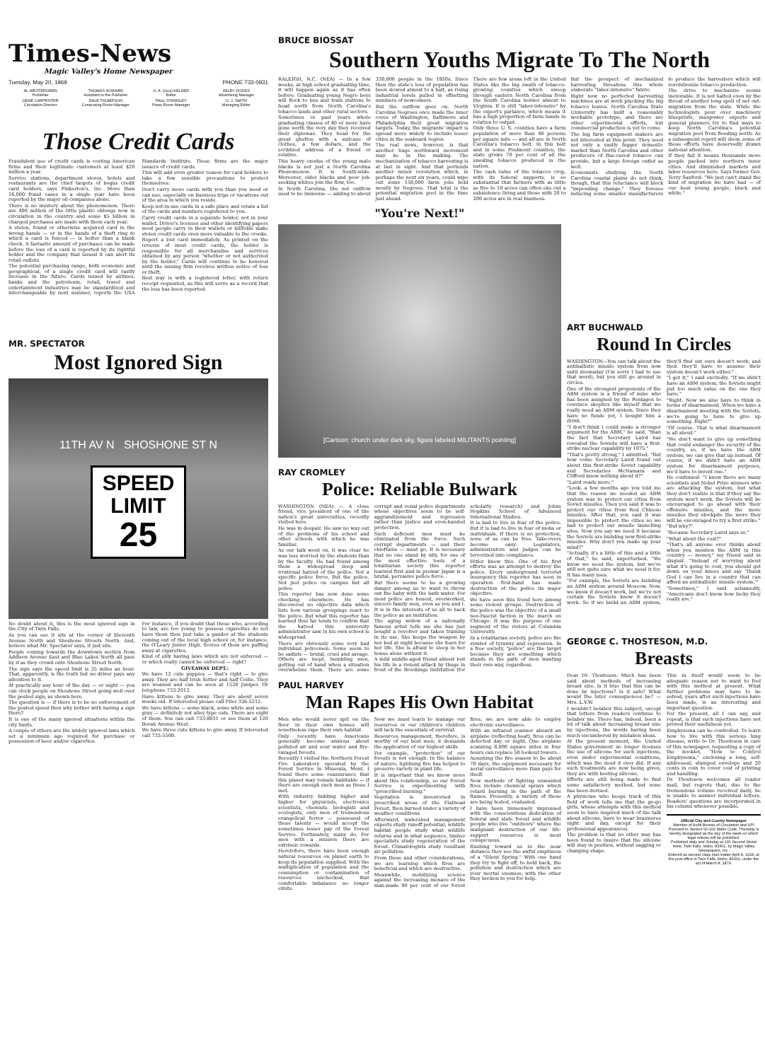Times-News
Magic Valley's Home Newspaper
Tuesday, May 20, 1969 PHONE 733-0931
AL WESTERGREN
Publisher
THOMAS HOWARD
Assistant to the Publisher
O. A. (Gus) KELKER
Editor
WILEY DODDS
Advertising Manager
GENE CARPENTER
Circulation Director
DALE THOMPSON
Composing Room Manager
PAUL STANDLEY
Press Room Manager
O. J. SMITH
Managing Editor
Those Credit Cards
Fraudulent use of credit cards is costing American firms and their legitimate customers at least $20 million a year.
Service stations, department stores, hotels and restaurants are the chief targets of bogus credit card holders, says Pinkerton's, Inc. More than 16,000 fraud cases in a single year have been reported by the major oil companies alone.
There is no mystery about the phenomenon. There are 400 million of the little plastic oblongs now in circulation in the country and some $5 billion in charged purchases are made with them each year.
A stolen, found or otherwise acquired card in the wrong hands — or in the hands of a theft ring to which a card is fenced — is better than a blank check. A fantastic amount of purchases can be made before the loss of a card is reported by its rightful holder and the company that issued it can alert its retail outlets.
The potential purchasing range, both economic and geographical, of a single credit card will vastly increase in the future. Cards issued by airlines, banks and the petroleum, retail, travel and entertainment industries may be standardized and interchangeable by next summer, reports the USA Standards Institute. These firms are the major issuers of credit cards.
This will add even greater reason for card holders to take a few sensible precautions to protect themselves:
Don't carry more cards with you than you need or can use, especially on business trips or vacations out of the area in which you reside.
Keep not-in-use cards in a safe place and retain a list of the cards and numbers registered to you.
Carry credit cards in a separate holder, not in your wallet. Driver's licenses and other identifying papers most people carry in their wallets or billfolds make stolen credit cards even more valuable to the crooks.
Report a lost card immediately. As printed on the reverse of most credit cards, the holder is responsible for all merchandise and services obtained by any person "whether or not authorized by the holder." Cards will continue to be honored until the issuing firm receives written notice of loss or theft.
Best way is with a registered letter, with return receipt requested, as this will serve as a record that the loss has been reported.
MR. SPECTATOR
Most Ignored Sign
11TH AV N SHOSHONE ST N
SPEED
LIMIT
25
No doubt about it, this is the most ignored sign in the City of Twin Falls.
As you can see it sits at the corner of Eleventh Avenue North and Shoshone Streets North. And, believe what Mr. Spectator says, it just sits.
People coming towards the downtown section from Addison Avenue East and Blue Lakes North all pass by it as they crowd onto Shoshone Street North.
The sign says the speed limit is 25 miles an hour. That, apparently, is the truth but no driver pays any attention to it.
At practically any hour of the day — or night — you can clock people on Shoshone Street going well over the posted sign, as shown here.
The question is — if there is to be no enforcement of the posted speed then why bother with having a sign there?
It is one of the many ignored situations within the city limits.
A couple of others are the widely ignored laws which set a minimum age required for purchase or possession of beer and/or cigarettes.
For instance, if you doubt that those who, according to law, are too young to possess cigarettes do not have them then just take a gander at the students coming out of the local high school or, for instance, the O'Leary Junior High. Scores of them are puffing away at cigarettes.
Kind of silly having laws which are not enforced — or which really cannot be enforced — right?
GIVEAWAY DEPT.:
We have 12 cute puppies — that's right — to give away. They are half Irish Setter and half Collie. They are weaned and can be seen at 1528 Juniper. Or telephone 733-2013.
Have kittens to give away. They are about seven weeks old. If interested please call Filer 326-5212.
We have kittens — some black, some white and some gray — definitely not alley type cats. There are eight of them. You can call 733-8031 or see them at 120 Borah Avenue West.
We have three cute kittens to give away. If interested call 733-5509.
BRUCE BIOSSAT
Southern Youths Migrate To The North
RALEIGH, N.C. (NEA) — In a few weeks, at high school graduating time, it will happen again as it has often before: Graduating young Negro boys will flock to bus and train stations to head north from North Carolina's tobacco lands and other rural sectors.
Sometimes in past years whole graduating classes of 40 or more have gone north the very day they received their diplomas. They head for the great ghettos with a suitcase of clothes, a few dollars, and the scribbled address of a friend or relative.
This heavy exodus of the young male blacks is not just a North Carolina Phenomenon. It is South-wide. Moreover, older blacks and poor job-seeking whites join the flow, too.
In North Carolina, the net outflow used to be immense — adding to about 330,000 people in the 1950s. Since then the state's loss of population has been slowed almost to a halt, as rising industrial levels pulled in offsetting numbers of newcomers.
But the outflow goes on. North Carolina Negroes once made the inner cores of Washington, Baltimore and Philadelphia their great migration targets. Today, the migrants' impact is spread more widely to include lesser cities in the seaboard region.
The real news, however, is that another huge northward movement may be in the making. The mechanization of tobacco harvesting is at last in sight. And that portends another minor revolution which, in perhaps the next six years, could wipe out some 150,000 farm jobs held mostly by Negroes. That total is the potential migration pool in the time just ahead.
There are few areas left in the United States like the big swath of tobacco-growing counties which sweep through eastern North Carolina from the South Carolina border almost to Virginia. It is still "labor-intensive" by the expert's parlance, which means it has a high proportion of farm hands in relation to output.
Only three U. S. counties have a farm population of more than 40 persons per square mile — and all are in North Carolina's tobacco belt. In this belt and in some Piedmont counties, the state grows 70 per cent of all the smoking tobacco produced in the nation.
The cash value of the tobacco crop, with its federal supports, is so substantial that farmers with as little as five to 10 acres can often eke out a subsistence living and those with 20 to 200 acres are in real business.
But the prospect of mechanized harvesting threatens this whole elaborate "labor-intensive" fabric.
Right now no perfected harvesting machines are at work plucking the big tobacco leaves. North Carolina State University has built a reasonably workable prototype, and there are other experimental efforts, but commercial production is yet to come.
The big farm equipment makers are not interested at this point. They need not only a vastly bigger domestic market than North Carolina and other producers of flue-cured tobacco can provide, but a large foreign outlet as well.
Economists studying the North Carolina coastal plains do not think, though, that this reluctance will block "impending change." They foresee inducing some smaller manufacturers to produce the harvesters which will revolutionize tobacco production.
The drive to mechanize seems inexorable. It is not halted even by the threat of another long spell of net out-migration from the state. While the technologists pour over machinery blueprints, manpower experts and general planners try to find ways to keep North Carolina's potential migration pool from flooding north. As a subsequent report will show, some of these efforts have deservedly drawn national attention.
If they fail it means thousands more people packed into northern inner cities. And diminished markets and labor resources here. Says former Gov. Terry Sanford: "We just can't stand the kind of migration we have had — of our best young people, black and white."
"You're Next!"
[Cartoon: church under dark sky, figure labeled MILITANTS pointing]
RAY CROMLEY
Police: Reliable Bulwark
WASHINGTON (NEA) — A close friend, vice president of one of the nation's great universities, recently visited here.
He was in despair. He saw no way out of the problems of his school and other schools with which he was familiar.
As our talk went on, it was clear he was less worried by the students than by the faculty. He had found among them a widespread deep and irrational hatred of the police. Not a specific police force. But the police. Not just police on campus but all police.
This reporter has now done some checking elsewhere. He has discovered no objective data which lists how various groupings react to the police. But what this reporter has learned thus far tends to confirm that the hatred this university administrator saw in his own school is widespread.
There are obviously some very bad individual policemen. Some seem to be sadists — brutal, cruel and savage. Others are inept, bumbling men, getting out of hand when a situation overwhelms them. There are some corrupt and venal police departments whose objectives seem to be self-aggrandizement and repression rather than justice and even-handed protection.
Such deficient men must be eliminated from the force. Such corrupt departments — and their chieftains — must go. It is necessary that no one stand by idly, for one of the most effective tools of a totalitarian society this reporter learned first and in prewar Japan is a brutal, pervasive police force.
But there seems to be a growing danger among us to want to throw out the baby with the bath water. For most police are honest, overworked, sincere family men, even as you and I. It is in the interests of us all to back the police as an institution.
The aging widow of a nationally famous artist tells me she has just bought a revolver and taken training in its use. She keeps the weapon by her bed at night because she fears for her life. She is afraid to sleep in her house alone without it.
A mild middle-aged friend almost lost his life in a violent attack by thugs in front of the Brookings Institution (for scholarly research) and Johns Hopkins School of Advanced International Studies.
It is bad to live in fear of the police. But it is bad to live in fear of mobs or individuals. If there is no protection, none of us can be free. Take-overs become easy. Legislators, administrators and judges can be terrorized into compliance.
Hitler knew this. One of his first efforts was an attempt to destroy the police. Every underground terrorist insurgency this reporter has seen in operation first-hand has made destruction of the police its major objective.
We have seen this trend here among some violent groups. Destruction of the police was the objective of a small neo-Fascist faction in the march on Chicago. It was the purpose of one segment of the rioters at Columbia University.
In a totalitarian society, police are the symbol of tyranny and repression. In a free society, "police" are the target because they are something which stands in the path of men wanting their own way, regardless.
ART BUCHWALD
Round In Circles
WASHINGTON—You can talk about the antiballistic missile system from now until doomsday (I'm sorry I had to use that word), but you still go around in circles.
One of the strongest proponents of the ABM system is a friend of mine who has been assigned by the Pentagon to convince skeptics like myself that we really need an ABM system. Since they have no funds yet, I bought him a drink.
"I don't think I could make a stronger argument for the ABM," he said, "than the fact that Secretary Laird has revealed the Soviets will have a first-strike nuclear capability by 1975."
"That's pretty strong," I admitted. "But how come Secretary Laird found out about this first-strike Soviet capability and Secretaries McNamara and Clifford knew nothing about it?"
"Laird reads more."
"Look, a few months ago you told me that the reason we needed an ABM system was to protect our cities from Soviet missiles. Then you said it was to protect our cities from Red Chinese missiles. After that, you said it was impossible to protect the cities so we had to protect our missile launching sites. Now you say we need it because the Soviets are building new first-strike missiles. Why don't you make up your mind?"
"Actually, it's a little of this and a little of that," he said, unperturbed. "We know we need the system, but we're still not quite sure what we need it for. It has many uses.
"For example, the Soviets are building an ABM system around Moscow. Now, we know it doesn't work, but we're not certain the Soviets know it doesn't work. So if we build an ABM system, they'll find out ours doesn't work, and then they'll have to assume their system doesn't work either."
"I get it," I said excitedly. "If we didn't have an ABM system, the Soviets might put too much value on the one they have."
"Right. Now we also have to think in terms of disarmament. When we have a disarmament meeting with the Soviets, we're going to have to give up something. Right?"
"Of course. That is what disarmament is all about."
"We don't want to give up something that could endanger the security of the country, so, if we have the ABM system, we can give that up instead. Of course, if we didn't have an ABM system for disarmament purposes, we'd have to invent one."
He continued: "I know there are many scientists and Nobel Prize winners who are attacking the system, but what they don't realize is that if they say the system won't work, the Soviets will be encouraged to go ahead with their offensive missiles, and the more missiles they stockpile the more they will be encouraged to try a first strike."
"But why?"
"Because Secretary Laird says so."
"What about the cost?"
"That's all anyone ever thinks about when you mention the ABM in this country — money," my friend said in disgust. "Instead of worrying about what it's going to cost, you should get down on your knees and say 'Thank God I can live in a country that can afford an antiballistic missile system.'"
"Sometimes," I said ashamedly, "Americans don't know how lucky they really are."
PAUL HARVEY
Man Rapes His Own Habitat
Men who would never spit on the floor in their own homes will nonetheless rape their own habitat.
Only recently have Americans generally become anxious about polluted air and sour water and fire-ravaged forests.
Recently I visited the Northern Forest Fire Laboratory operated by the Forest Service in Missoula, Mont. I found there some reassurance that this planet may remain habitable — if there are enough such men as those I met.
With industry bidding higher and higher for physicists, electronics scientists, chemists, biologists and ecologists, only men of tremendous evangelical fervor — possessed of these talents — would accept the sometimes lesser pay of the Forest Service. Fortunately, many do. For men with a mission there are extrinsic rewards.
Heretofore, there have been enough natural resources on planet earth to keep its population supplied. With the multiplication of population and the consumption or contamination of resources unchecked, that comfortable imbalance no longer exists.
Now we must learn to manage our resources or our children's children will lack the essentials of survival.
Resources management, therefore, is worthy of our best men; it demands the application of our highest skills.
For example, "protection" of our forests is not enough. In the balance of nature, lightning fire has helped to preserve variety in plant life.
It is important that we know more about this relationship, so our Forest Service is experimenting with "prescribed burning."
Vegetation is inventoried in prescribed areas of the Flathead Forest, then burned under a variety of weather conditions.
Afterward, watershed management experts study runoff potential, wildlife habitat people study what wildlife returns and in what sequence, timber specialists study regeneration of the forest. Climatologists study resultant air pollution.
From these and other considerations, we are learning which fires are beneficial and which are destructive.
Meanwhile, mobilizing science against the increasing menace of the man-made 90 per cent of our forest fires, we are now able to employ electronic surveillance.
With an infrared scanner aboard an airplane (reflecting heat), fires can be detected day or night. One airplane scanning 8,000 square miles in four hours can replace 50 lookout towers.
Assuming the fire season to be about 70 days, the equipment necessary for aerial surveillance more than pays for itself.
New methods of fighting unwanted fires include chemical sprays which retard burning in the path of the flames. Presently, a variety of these are being tested, evaluated.
I have been immensely impressed with the conscientious dedication of federal and state forest and wildlife people who live "outdoors" where the malignant destruction of our life-support resources is most conspicuous.
Rushing toward us in the near distance they see the awful emptiness of a "Silent Spring." With one hand they try to fight off, to hold back, the pollution and destruction which are your mortal enemies; with the other they beckon to you for help.
GEORGE C. THOSTESON, M.D.
Breasts
Dear Dr. Thosteson: Much has been said about methods of increasing breast size. Is it true that this can be done by injections? Is it safe? What would the inter consequences be? — Mrs. L.V.W.
I wouldn't belabor this subject, except that letters from readers continue to belabor me. There has, indeed, been a lot of talk about increasing breast size by injections, the words having been much encumbered by mistaken ideas.
At the present moment, the United States government no longer licenses the use of silicone for such injections, even under experimental conditions, which was the most it ever did. If any such treatments are now being given, they are with bootleg silicone.
Efforts are still being made to find some satisfactory method, but none has been devised.
A physician who keeps track of this field of work tells me that the go-go girls, whose attempts with this method seem to have inspired much of the talk about silicone, have to wear brassieres night and day, except for their professional appearances.
The problem is that no other way has been found to insure that the silicone will stay in position, without sagging or changing shape.
This in itself would seem to be adequate reason not to want to fool with this method at present. What further problems may have to be solved, years after such injections have been made, is an interesting and important question.
For the present, all I can say, and repeat, is that such injections have not proved their usefulness yet.
Emphysema can be controlled. To learn how to live with this serious lung disease, write to Dr. Thosteson in care of this newspaper, requesting a copy of the booklet, "How to Control Emphysema," enclosing a long, self-addressed, stamped envelope and 20 cents in coin to cover cost of printing and handling.
Dr. Thosteson welcomes all reader mail, but regrets that, due to the tremendous volume received daily, he is unable to answer individual letters. Readers' questions are incorporated in his column whenever possible.
Official City and County Newspaper
Member of Audit Bureau of Circulation and UPI
Pursuant to Section 60-102 Idaho Code, Thursday is hereby designated as the day of the week on which legal notices will be published.
Published daily and Sunday at 130 Second Street West, Twin Falls, Idaho, 83301, by Magic Valley Newspapers, Inc.
Entered as second class mail matter April 8, 1918, at the post office in Twin Falls, Idaho, 83301, under the act of March 8, 1879.